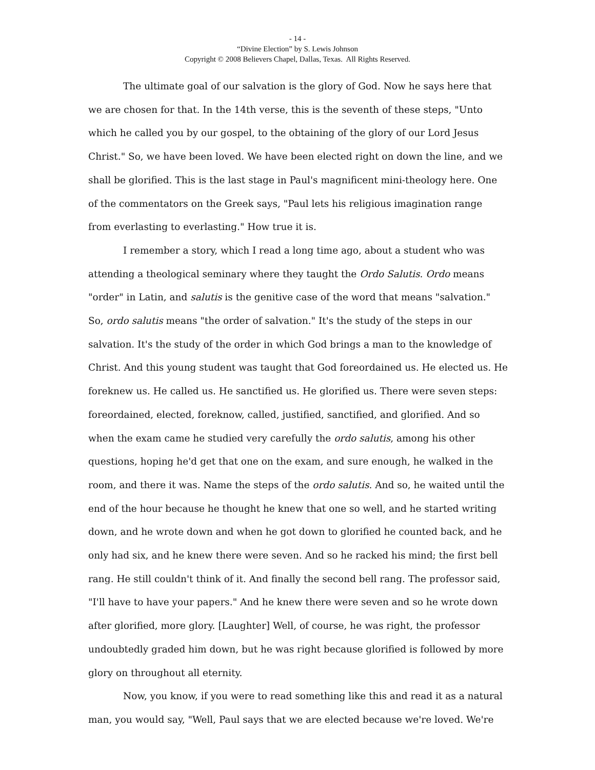- 14 -
“Divine Election” by S. Lewis Johnson
Copyright © 2008 Believers Chapel, Dallas, Texas. All Rights Reserved.
The ultimate goal of our salvation is the glory of God. Now he says here that we are chosen for that. In the 14th verse, this is the seventh of these steps, "Unto which he called you by our gospel, to the obtaining of the glory of our Lord Jesus Christ." So, we have been loved. We have been elected right on down the line, and we shall be glorified. This is the last stage in Paul's magnificent mini-theology here. One of the commentators on the Greek says, "Paul lets his religious imagination range from everlasting to everlasting." How true it is.
I remember a story, which I read a long time ago, about a student who was attending a theological seminary where they taught the Ordo Salutis. Ordo means "order" in Latin, and salutis is the genitive case of the word that means "salvation." So, ordo salutis means "the order of salvation." It's the study of the steps in our salvation. It's the study of the order in which God brings a man to the knowledge of Christ. And this young student was taught that God foreordained us. He elected us. He foreknew us. He called us. He sanctified us. He glorified us. There were seven steps: foreordained, elected, foreknow, called, justified, sanctified, and glorified. And so when the exam came he studied very carefully the ordo salutis, among his other questions, hoping he'd get that one on the exam, and sure enough, he walked in the room, and there it was. Name the steps of the ordo salutis. And so, he waited until the end of the hour because he thought he knew that one so well, and he started writing down, and he wrote down and when he got down to glorified he counted back, and he only had six, and he knew there were seven. And so he racked his mind; the first bell rang. He still couldn't think of it. And finally the second bell rang. The professor said, "I'll have to have your papers." And he knew there were seven and so he wrote down after glorified, more glory. [Laughter] Well, of course, he was right, the professor undoubtedly graded him down, but he was right because glorified is followed by more glory on throughout all eternity.
Now, you know, if you were to read something like this and read it as a natural man, you would say, "Well, Paul says that we are elected because we're loved. We're